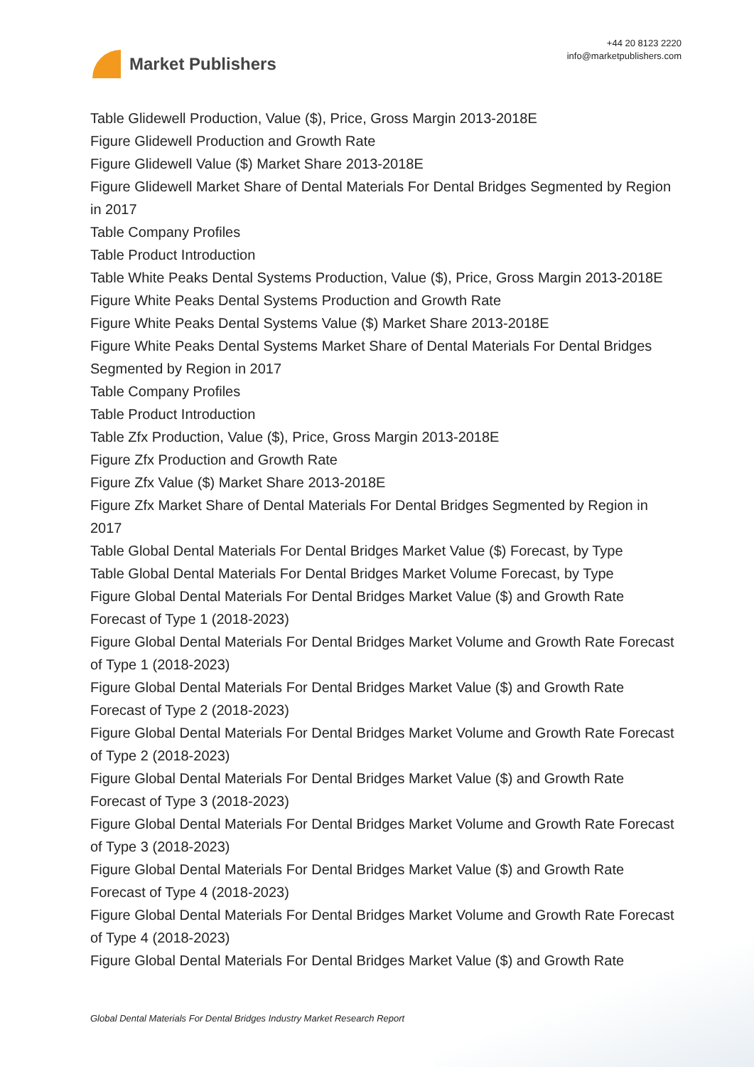Market Publishers
+44 20 8123 2220
info@marketpublishers.com
Table Glidewell Production, Value ($), Price, Gross Margin 2013-2018E
Figure Glidewell Production and Growth Rate
Figure Glidewell Value ($) Market Share 2013-2018E
Figure Glidewell Market Share of Dental Materials For Dental Bridges Segmented by Region in 2017
Table Company Profiles
Table Product Introduction
Table White Peaks Dental Systems Production, Value ($), Price, Gross Margin 2013-2018E
Figure White Peaks Dental Systems Production and Growth Rate
Figure White Peaks Dental Systems Value ($) Market Share 2013-2018E
Figure White Peaks Dental Systems Market Share of Dental Materials For Dental Bridges Segmented by Region in 2017
Table Company Profiles
Table Product Introduction
Table Zfx Production, Value ($), Price, Gross Margin 2013-2018E
Figure Zfx Production and Growth Rate
Figure Zfx Value ($) Market Share 2013-2018E
Figure Zfx Market Share of Dental Materials For Dental Bridges Segmented by Region in 2017
Table Global Dental Materials For Dental Bridges Market Value ($) Forecast, by Type
Table Global Dental Materials For Dental Bridges Market Volume Forecast, by Type
Figure Global Dental Materials For Dental Bridges Market Value ($) and Growth Rate Forecast of Type 1 (2018-2023)
Figure Global Dental Materials For Dental Bridges Market Volume and Growth Rate Forecast of Type 1 (2018-2023)
Figure Global Dental Materials For Dental Bridges Market Value ($) and Growth Rate Forecast of Type 2 (2018-2023)
Figure Global Dental Materials For Dental Bridges Market Volume and Growth Rate Forecast of Type 2 (2018-2023)
Figure Global Dental Materials For Dental Bridges Market Value ($) and Growth Rate Forecast of Type 3 (2018-2023)
Figure Global Dental Materials For Dental Bridges Market Volume and Growth Rate Forecast of Type 3 (2018-2023)
Figure Global Dental Materials For Dental Bridges Market Value ($) and Growth Rate Forecast of Type 4 (2018-2023)
Figure Global Dental Materials For Dental Bridges Market Volume and Growth Rate Forecast of Type 4 (2018-2023)
Figure Global Dental Materials For Dental Bridges Market Value ($) and Growth Rate
Global Dental Materials For Dental Bridges Industry Market Research Report